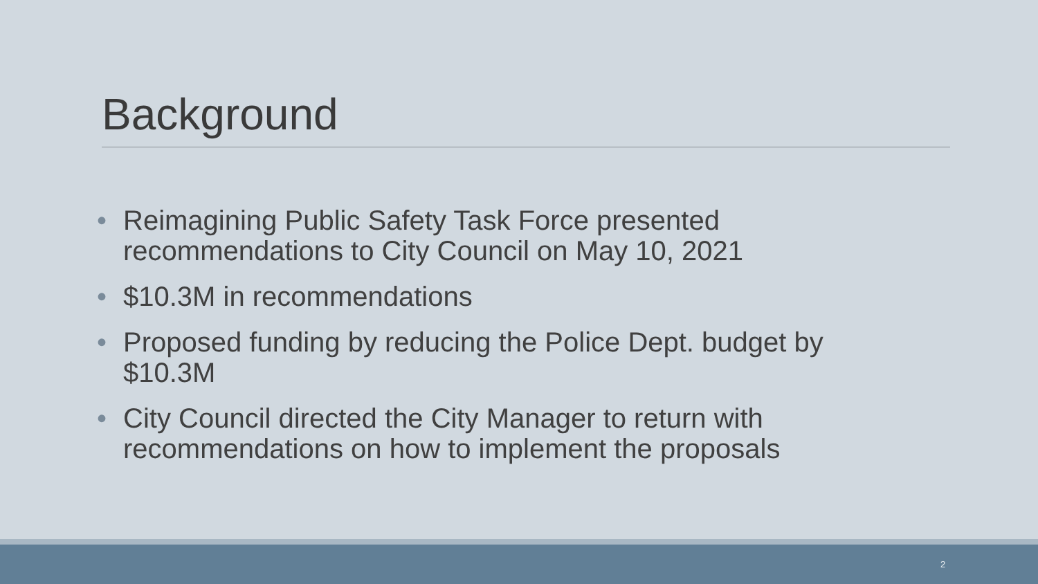Background
• Reimagining Public Safety Task Force presented recommendations to City Council on May 10, 2021
• $10.3M in recommendations
• Proposed funding by reducing the Police Dept. budget by $10.3M
• City Council directed the City Manager to return with recommendations on how to implement the proposals
2